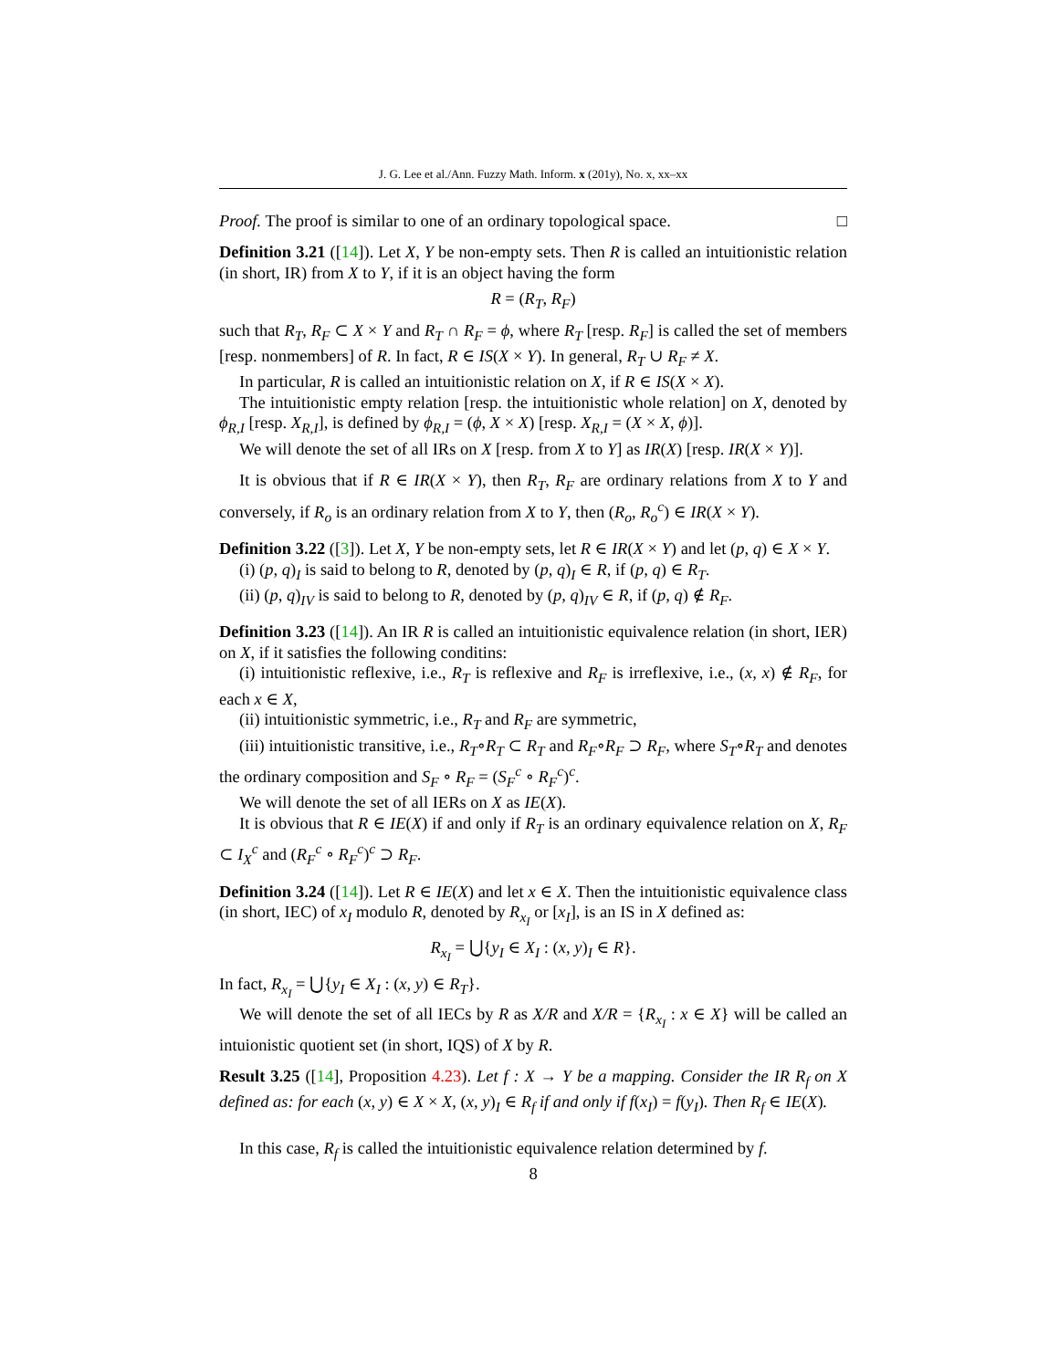J. G. Lee et al./Ann. Fuzzy Math. Inform. x (201y), No. x, xx–xx
Proof. The proof is similar to one of an ordinary topological space. □
Definition 3.21 ([14]). Let X, Y be non-empty sets. Then R is called an intuitionistic relation (in short, IR) from X to Y, if it is an object having the form
R = (R<sub>T</sub>, R<sub>F</sub>)
such that R<sub>T</sub>, R<sub>F</sub> ⊂ X × Y and R<sub>T</sub> ∩ R<sub>F</sub> = ϕ, where R<sub>T</sub> [resp. R<sub>F</sub>] is called the set of members [resp. nonmembers] of R. In fact, R ∈ IS(X × Y). In general, R<sub>T</sub> ∪ R<sub>F</sub> ≠ X.
In particular, R is called an intuitionistic relation on X, if R ∈ IS(X × X).
The intuitionistic empty relation [resp. the intuitionistic whole relation] on X, denoted by ϕ<sub>R,I</sub> [resp. X<sub>R,I</sub>], is defined by ϕ<sub>R,I</sub> = (ϕ, X × X) [resp. X<sub>R,I</sub> = (X × X, ϕ)].
We will denote the set of all IRs on X [resp. from X to Y] as IR(X) [resp. IR(X × Y)].
It is obvious that if R ∈ IR(X × Y), then R<sub>T</sub>, R<sub>F</sub> are ordinary relations from X to Y and conversely, if R<sub>o</sub> is an ordinary relation from X to Y, then (R<sub>o</sub>, R<sub>o</sub><sup>c</sup>) ∈ IR(X × Y).
Definition 3.22 ([3]). Let X, Y be non-empty sets, let R ∈ IR(X × Y) and let (p, q) ∈ X × Y.
(i) (p, q)<sub>I</sub> is said to belong to R, denoted by (p, q)<sub>I</sub> ∈ R, if (p, q) ∈ R<sub>T</sub>.
(ii) (p, q)<sub>IV</sub> is said to belong to R, denoted by (p, q)<sub>IV</sub> ∈ R, if (p, q) ∉ R<sub>F</sub>.
Definition 3.23 ([14]). An IR R is called an intuitionistic equivalence relation (in short, IER) on X, if it satisfies the following conditins:
(i) intuitionistic reflexive, i.e., R<sub>T</sub> is reflexive and R<sub>F</sub> is irreflexive, i.e., (x, x) ∉ R<sub>F</sub>, for each x ∈ X,
(ii) intuitionistic symmetric, i.e., R<sub>T</sub> and R<sub>F</sub> are symmetric,
(iii) intuitionistic transitive, i.e., R<sub>T</sub>∘R<sub>T</sub> ⊂ R<sub>T</sub> and R<sub>F</sub>∘R<sub>F</sub> ⊃ R<sub>F</sub>, where S<sub>T</sub>∘R<sub>T</sub> and denotes the ordinary composition and S<sub>F</sub> ∘ R<sub>F</sub> = (S<sub>F</sub><sup>c</sup> ∘ R<sub>F</sub><sup>c</sup>)<sup>c</sup>.
We will denote the set of all IERs on X as IE(X).
It is obvious that R ∈ IE(X) if and only if R<sub>T</sub> is an ordinary equivalence relation on X, R<sub>F</sub> ⊂ I<sub>X</sub><sup>c</sup> and (R<sub>F</sub><sup>c</sup> ∘ R<sub>F</sub><sup>c</sup>)<sup>c</sup> ⊃ R<sub>F</sub>.
Definition 3.24 ([14]). Let R ∈ IE(X) and let x ∈ X. Then the intuitionistic equivalence class (in short, IEC) of x<sub>I</sub> modulo R, denoted by R<sub>x<sub>I</sub></sub> or [x<sub>I</sub>], is an IS in X defined as:
R<sub>x<sub>I</sub></sub> = ⋃{y<sub>I</sub> ∈ X<sub>I</sub> : (x, y)<sub>I</sub> ∈ R}.
In fact, R<sub>x<sub>I</sub></sub> = ⋃{y<sub>I</sub> ∈ X<sub>I</sub> : (x, y) ∈ R<sub>T</sub>}.
We will denote the set of all IECs by R as X/R and X/R = {R<sub>x<sub>I</sub></sub> : x ∈ X} will be called an intuionistic quotient set (in short, IQS) of X by R.
Result 3.25 ([14], Proposition 4.23). Let f : X → Y be a mapping. Consider the IR R<sub>f</sub> on X defined as: for each (x, y) ∈ X × X, (x, y)<sub>I</sub> ∈ R<sub>f</sub> if and only if f(x<sub>I</sub>) = f(y<sub>I</sub>). Then R<sub>f</sub> ∈ IE(X).
In this case, R<sub>f</sub> is called the intuitionistic equivalence relation determined by f.
8